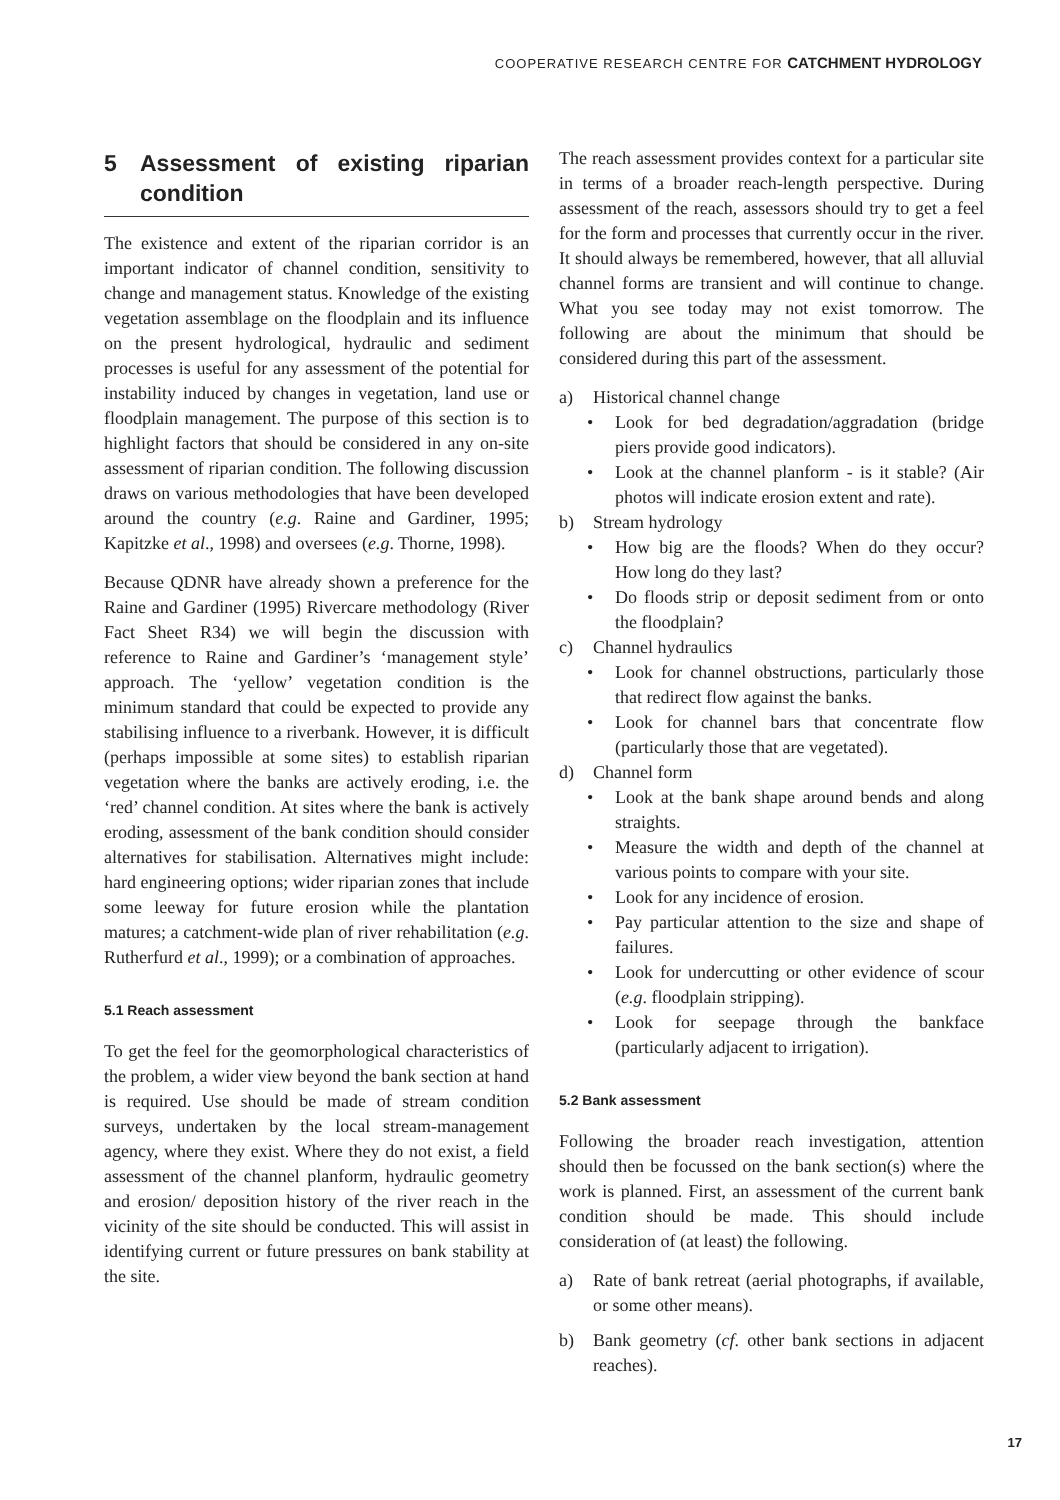COOPERATIVE RESEARCH CENTRE FOR CATCHMENT HYDROLOGY
5 Assessment of existing riparian condition
The existence and extent of the riparian corridor is an important indicator of channel condition, sensitivity to change and management status. Knowledge of the existing vegetation assemblage on the floodplain and its influence on the present hydrological, hydraulic and sediment processes is useful for any assessment of the potential for instability induced by changes in vegetation, land use or floodplain management. The purpose of this section is to highlight factors that should be considered in any on-site assessment of riparian condition. The following discussion draws on various methodologies that have been developed around the country (e.g. Raine and Gardiner, 1995; Kapitzke et al., 1998) and oversees (e.g. Thorne, 1998).
Because QDNR have already shown a preference for the Raine and Gardiner (1995) Rivercare methodology (River Fact Sheet R34) we will begin the discussion with reference to Raine and Gardiner’s ‘management style’ approach. The ‘yellow’ vegetation condition is the minimum standard that could be expected to provide any stabilising influence to a riverbank. However, it is difficult (perhaps impossible at some sites) to establish riparian vegetation where the banks are actively eroding, i.e. the ‘red’ channel condition. At sites where the bank is actively eroding, assessment of the bank condition should consider alternatives for stabilisation. Alternatives might include: hard engineering options; wider riparian zones that include some leeway for future erosion while the plantation matures; a catchment-wide plan of river rehabilitation (e.g. Rutherfurd et al., 1999); or a combination of approaches.
5.1 Reach assessment
To get the feel for the geomorphological characteristics of the problem, a wider view beyond the bank section at hand is required. Use should be made of stream condition surveys, undertaken by the local stream-management agency, where they exist. Where they do not exist, a field assessment of the channel planform, hydraulic geometry and erosion/ deposition history of the river reach in the vicinity of the site should be conducted. This will assist in identifying current or future pressures on bank stability at the site.
The reach assessment provides context for a particular site in terms of a broader reach-length perspective. During assessment of the reach, assessors should try to get a feel for the form and processes that currently occur in the river. It should always be remembered, however, that all alluvial channel forms are transient and will continue to change. What you see today may not exist tomorrow. The following are about the minimum that should be considered during this part of the assessment.
a) Historical channel change
• Look for bed degradation/aggradation (bridge piers provide good indicators).
• Look at the channel planform - is it stable? (Air photos will indicate erosion extent and rate).
b) Stream hydrology
• How big are the floods? When do they occur? How long do they last?
• Do floods strip or deposit sediment from or onto the floodplain?
c) Channel hydraulics
• Look for channel obstructions, particularly those that redirect flow against the banks.
• Look for channel bars that concentrate flow (particularly those that are vegetated).
d) Channel form
• Look at the bank shape around bends and along straights.
• Measure the width and depth of the channel at various points to compare with your site.
• Look for any incidence of erosion.
• Pay particular attention to the size and shape of failures.
• Look for undercutting or other evidence of scour (e.g. floodplain stripping).
• Look for seepage through the bankface (particularly adjacent to irrigation).
5.2 Bank assessment
Following the broader reach investigation, attention should then be focussed on the bank section(s) where the work is planned. First, an assessment of the current bank condition should be made. This should include consideration of (at least) the following.
a) Rate of bank retreat (aerial photographs, if available, or some other means).
b) Bank geometry (cf. other bank sections in adjacent reaches).
17